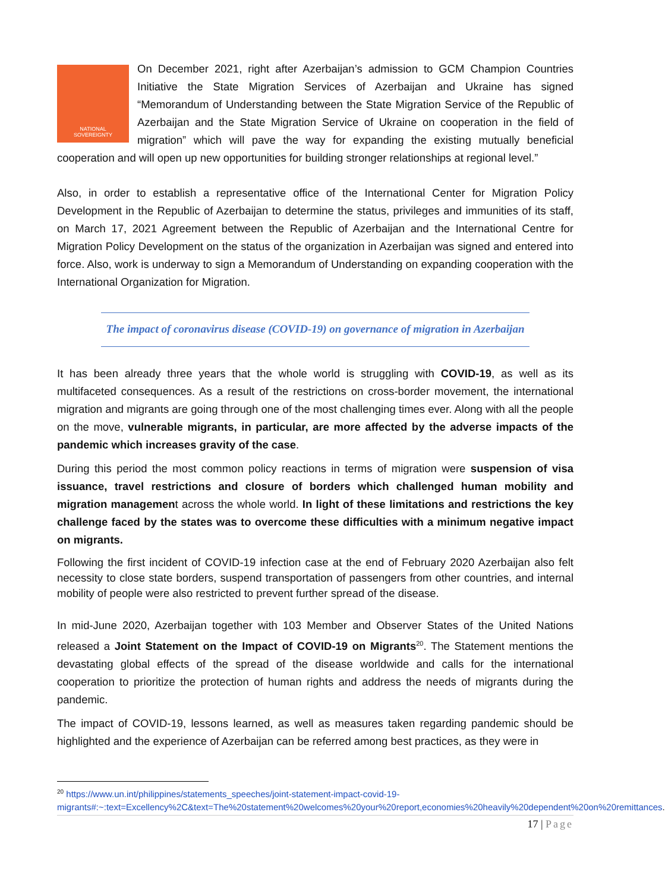NATIONAL
SOVEREIGNTY
On December 2021, right after Azerbaijan’s admission to GCM Champion Countries Initiative the State Migration Services of Azerbaijan and Ukraine has signed “Memorandum of Understanding between the State Migration Service of the Republic of Azerbaijan and the State Migration Service of Ukraine on cooperation in the field of migration” which will pave the way for expanding the existing mutually beneficial cooperation and will open up new opportunities for building stronger relationships at regional level.”
Also, in order to establish a representative office of the International Center for Migration Policy Development in the Republic of Azerbaijan to determine the status, privileges and immunities of its staff, on March 17, 2021 Agreement between the Republic of Azerbaijan and the International Centre for Migration Policy Development on the status of the organization in Azerbaijan was signed and entered into force. Also, work is underway to sign a Memorandum of Understanding on expanding cooperation with the International Organization for Migration.
The impact of coronavirus disease (COVID-19) on governance of migration in Azerbaijan
It has been already three years that the whole world is struggling with COVID-19, as well as its multifaceted consequences. As a result of the restrictions on cross-border movement, the international migration and migrants are going through one of the most challenging times ever. Along with all the people on the move, vulnerable migrants, in particular, are more affected by the adverse impacts of the pandemic which increases gravity of the case.
During this period the most common policy reactions in terms of migration were suspension of visa issuance, travel restrictions and closure of borders which challenged human mobility and migration management across the whole world. In light of these limitations and restrictions the key challenge faced by the states was to overcome these difficulties with a minimum negative impact on migrants.
Following the first incident of COVID-19 infection case at the end of February 2020 Azerbaijan also felt necessity to close state borders, suspend transportation of passengers from other countries, and internal mobility of people were also restricted to prevent further spread of the disease.
In mid-June 2020, Azerbaijan together with 103 Member and Observer States of the United Nations released a Joint Statement on the Impact of COVID-19 on Migrants<sup>20</sup>. The Statement mentions the devastating global effects of the spread of the disease worldwide and calls for the international cooperation to prioritize the protection of human rights and address the needs of migrants during the pandemic.
The impact of COVID-19, lessons learned, as well as measures taken regarding pandemic should be highlighted and the experience of Azerbaijan can be referred among best practices, as they were in
<sup>20</sup> https://www.un.int/philippines/statements_speeches/joint-statement-impact-covid-19-migrants#:~:text=Excellency%2C&text=The%20statement%20welcomes%20your%20report,economies%20heavily%20dependent%20on%20remittances.
17 | Page